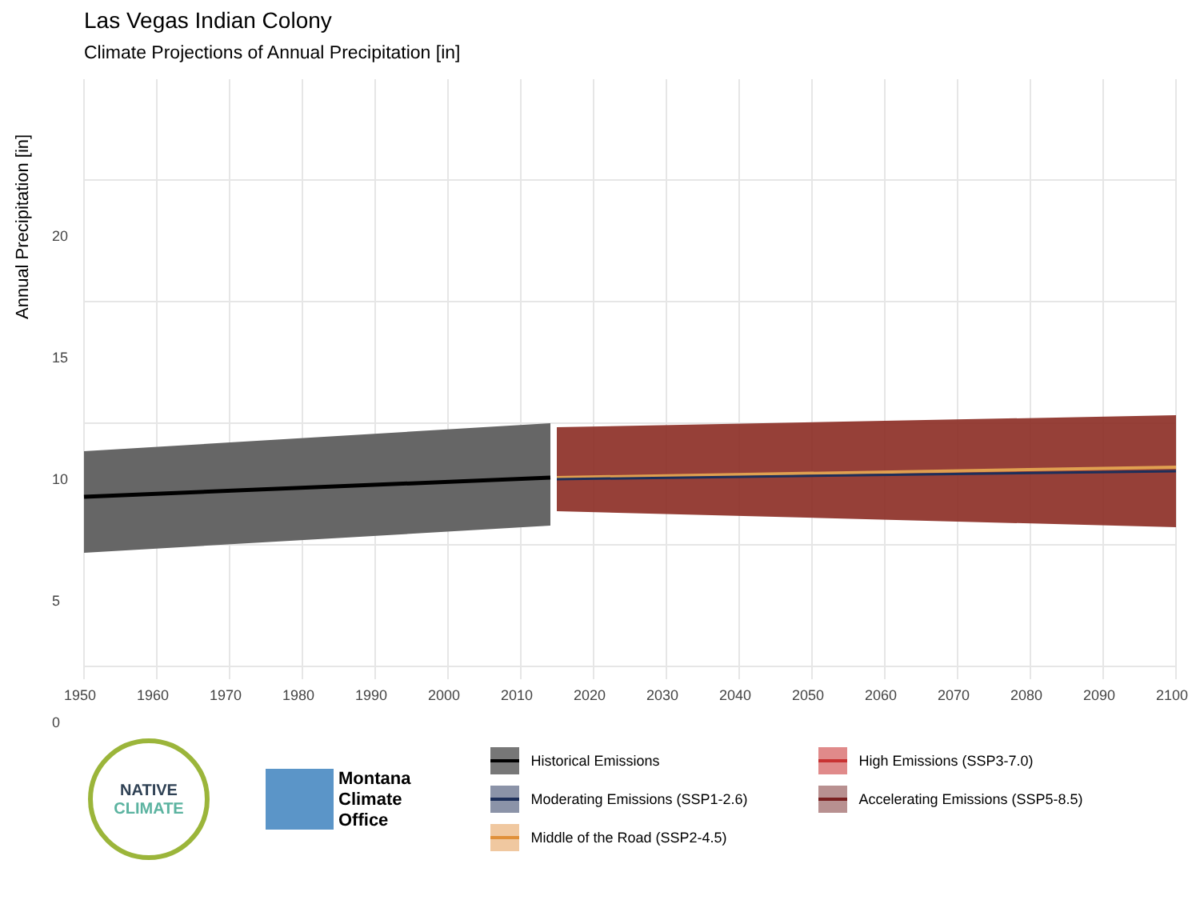Las Vegas Indian Colony
Climate Projections of Annual Precipitation [in]
20
15
10
5
0
Annual Precipitation [in]
1950 1960 1970 1980 1990 2000 2010 2020 2030 2040 2050 2060 2070 2080 2090 2100
NATIVE
CLIMATE
Montana
Climate
Office
Historical Emissions
High Emissions (SSP3-7.0)
Moderating Emissions (SSP1-2.6)
Accelerating Emissions (SSP5-8.5)
Middle of the Road (SSP2-4.5)